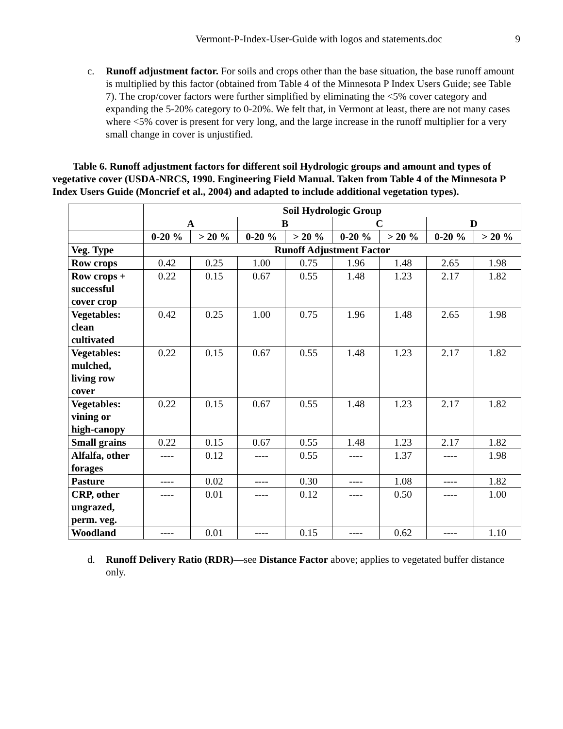Vermont-P-Index-User-Guide with logos and statements.doc 9
c. Runoff adjustment factor. For soils and crops other than the base situation, the base runoff amount is multiplied by this factor (obtained from Table 4 of the Minnesota P Index Users Guide; see Table 7). The crop/cover factors were further simplified by eliminating the <5% cover category and expanding the 5-20% category to 0-20%. We felt that, in Vermont at least, there are not many cases where <5% cover is present for very long, and the large increase in the runoff multiplier for a very small change in cover is unjustified.
Table 6. Runoff adjustment factors for different soil Hydrologic groups and amount and types of vegetative cover (USDA-NRCS, 1990. Engineering Field Manual. Taken from Table 4 of the Minnesota P Index Users Guide (Moncrief et al., 2004) and adapted to include additional vegetation types).
| | Soil Hydrologic Group | | | | | | | |
| --- | --- | --- | --- | --- | --- | --- | --- | --- |
| | A | | B | | C | | D | |
| | 0-20 % | > 20 % | 0-20 % | > 20 % | 0-20 % | > 20 % | 0-20 % | > 20 % |
| Veg. Type | Runoff Adjustment Factor | | | | | | | |
| Row crops | 0.42 | 0.25 | 1.00 | 0.75 | 1.96 | 1.48 | 2.65 | 1.98 |
| Row crops + successful cover crop | 0.22 | 0.15 | 0.67 | 0.55 | 1.48 | 1.23 | 2.17 | 1.82 |
| Vegetables: clean cultivated | 0.42 | 0.25 | 1.00 | 0.75 | 1.96 | 1.48 | 2.65 | 1.98 |
| Vegetables: mulched, living row cover | 0.22 | 0.15 | 0.67 | 0.55 | 1.48 | 1.23 | 2.17 | 1.82 |
| Vegetables: vining or high-canopy | 0.22 | 0.15 | 0.67 | 0.55 | 1.48 | 1.23 | 2.17 | 1.82 |
| Small grains | 0.22 | 0.15 | 0.67 | 0.55 | 1.48 | 1.23 | 2.17 | 1.82 |
| Alfalfa, other forages | ---- | 0.12 | ---- | 0.55 | ---- | 1.37 | ---- | 1.98 |
| Pasture | ---- | 0.02 | ---- | 0.30 | ---- | 1.08 | ---- | 1.82 |
| CRP, other ungrazed, perm. veg. | ---- | 0.01 | ---- | 0.12 | ---- | 0.50 | ---- | 1.00 |
| Woodland | ---- | 0.01 | ---- | 0.15 | ---- | 0.62 | ---- | 1.10 |
d. Runoff Delivery Ratio (RDR)—see Distance Factor above; applies to vegetated buffer distance only.